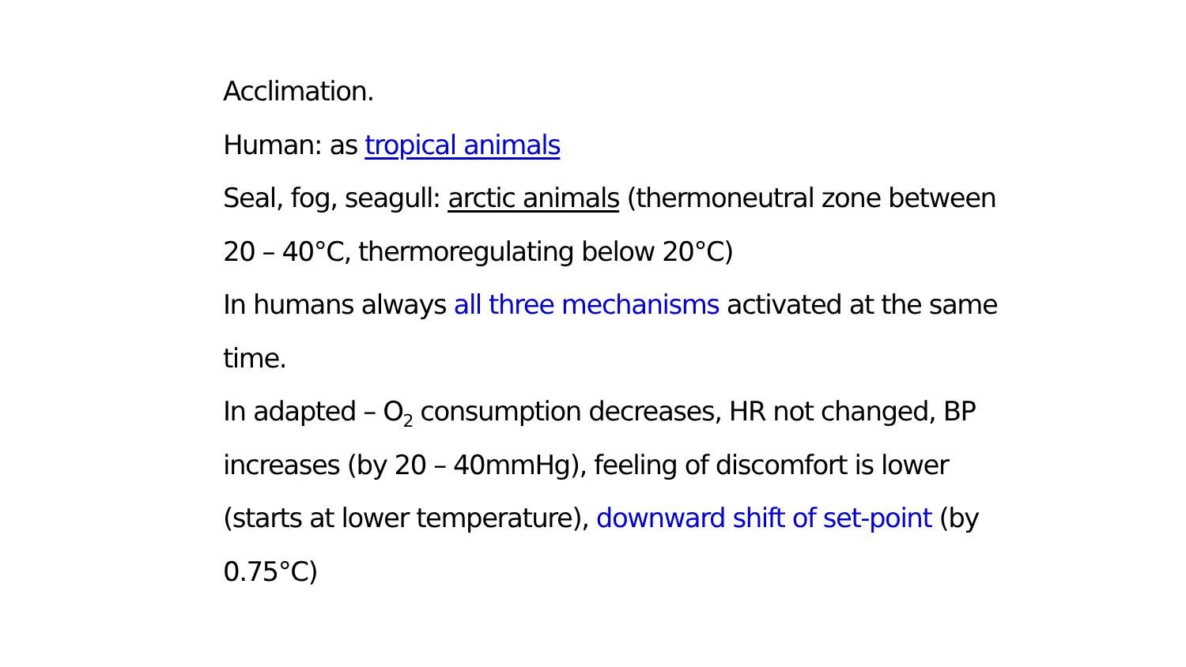Acclimation.
Human: as tropical animals
Seal, fog, seagull: arctic animals (thermoneutral zone between 20 – 40°C, thermoregulating below 20°C)
In humans always all three mechanisms activated at the same time.
In adapted – O<sub>2</sub> consumption decreases, HR not changed, BP increases (by 20 – 40mmHg), feeling of discomfort is lower (starts at lower temperature), downward shift of set-point (by 0.75°C)